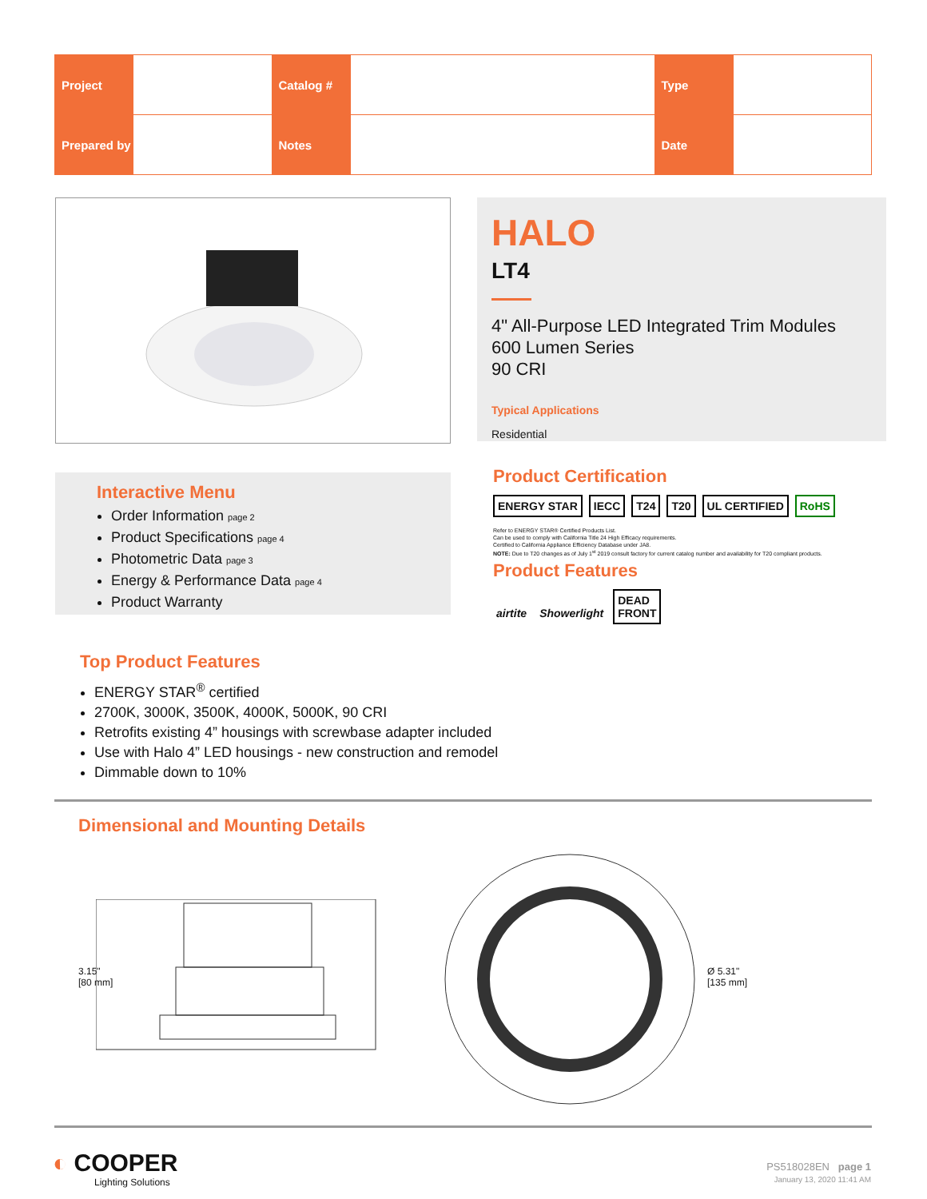| Project | | Catalog # | | Type | |
| Prepared by | | Notes | | Date | |
HALO
LT4
4" All-Purpose LED Integrated Trim Modules
600 Lumen Series
90 CRI
Typical Applications
Residential
Interactive Menu
Order Information page 2
Product Specifications page 4
Photometric Data page 3
Energy & Performance Data page 4
Product Warranty
Product Certification
ENERGY STAR IECC T24 T20 UL CERTIFIED RoHS
Refer to ENERGY STAR® Certified Products List.
Can be used to comply with California Title 24 High Efficacy requirements.
Certified to California Appliance Efficiency Database under JA8.
NOTE: Due to T20 changes as of July 1<sup>st</sup> 2019 consult factory for current catalog number and availability for T20 compliant products.
Product Features
airtite Showerlight DEAD
FRONT
Top Product Features
ENERGY STAR<sup>®</sup> certified
2700K, 3000K, 3500K, 4000K, 5000K, 90 CRI
Retrofits existing 4” housings with screwbase adapter included
Use with Halo 4” LED housings - new construction and remodel
Dimmable down to 10%
Dimensional and Mounting Details
3.15"
[80 mm]
Ø 5.31"
[135 mm]
◐ COOPER
Lighting Solutions
PS518028EN page 1
January 13, 2020 11:41 AM